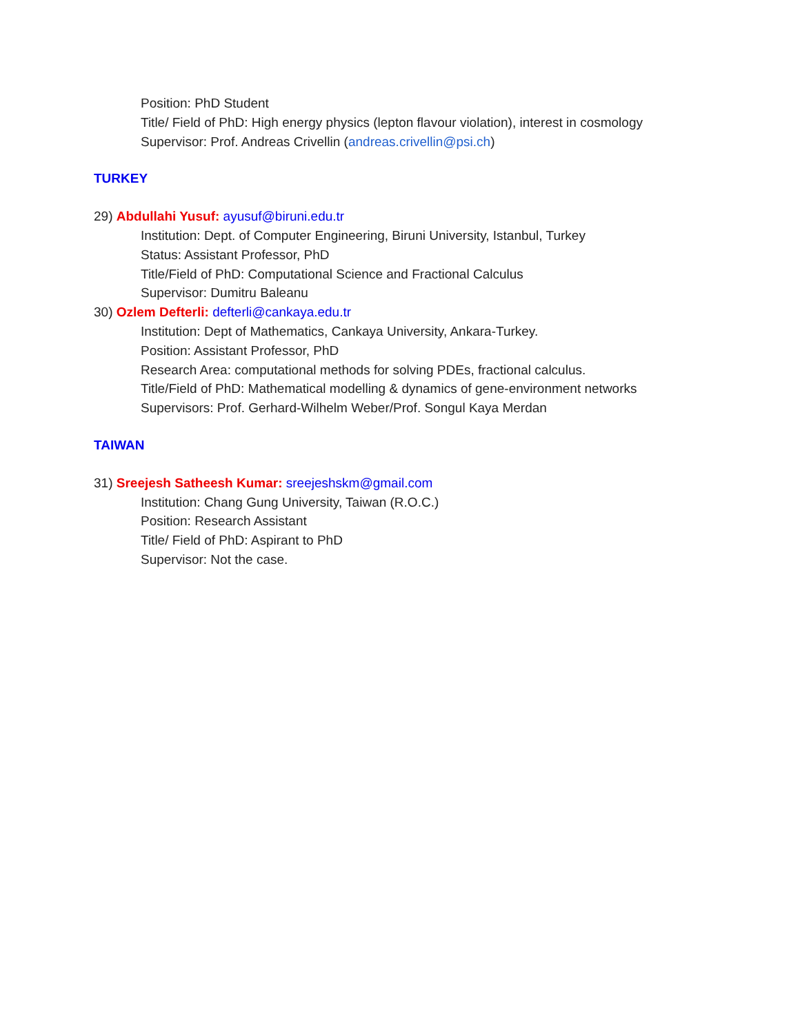Position: PhD Student
Title/ Field of PhD: High energy physics (lepton flavour violation), interest in cosmology
Supervisor: Prof. Andreas Crivellin (andreas.crivellin@psi.ch)
TURKEY
29) Abdullahi Yusuf: ayusuf@biruni.edu.tr
Institution: Dept. of Computer Engineering, Biruni University, Istanbul, Turkey
Status: Assistant Professor, PhD
Title/Field of PhD: Computational Science and Fractional Calculus
Supervisor: Dumitru Baleanu
30) Ozlem Defterli: defterli@cankaya.edu.tr
Institution: Dept of Mathematics, Cankaya University, Ankara-Turkey.
Position: Assistant Professor, PhD
Research Area: computational methods for solving PDEs, fractional calculus.
Title/Field of PhD: Mathematical modelling & dynamics of gene-environment networks
Supervisors: Prof. Gerhard-Wilhelm Weber/Prof. Songul Kaya Merdan
TAIWAN
31) Sreejesh Satheesh Kumar: sreejeshskm@gmail.com
Institution: Chang Gung University, Taiwan (R.O.C.)
Position: Research Assistant
Title/ Field of PhD: Aspirant to PhD
Supervisor: Not the case.